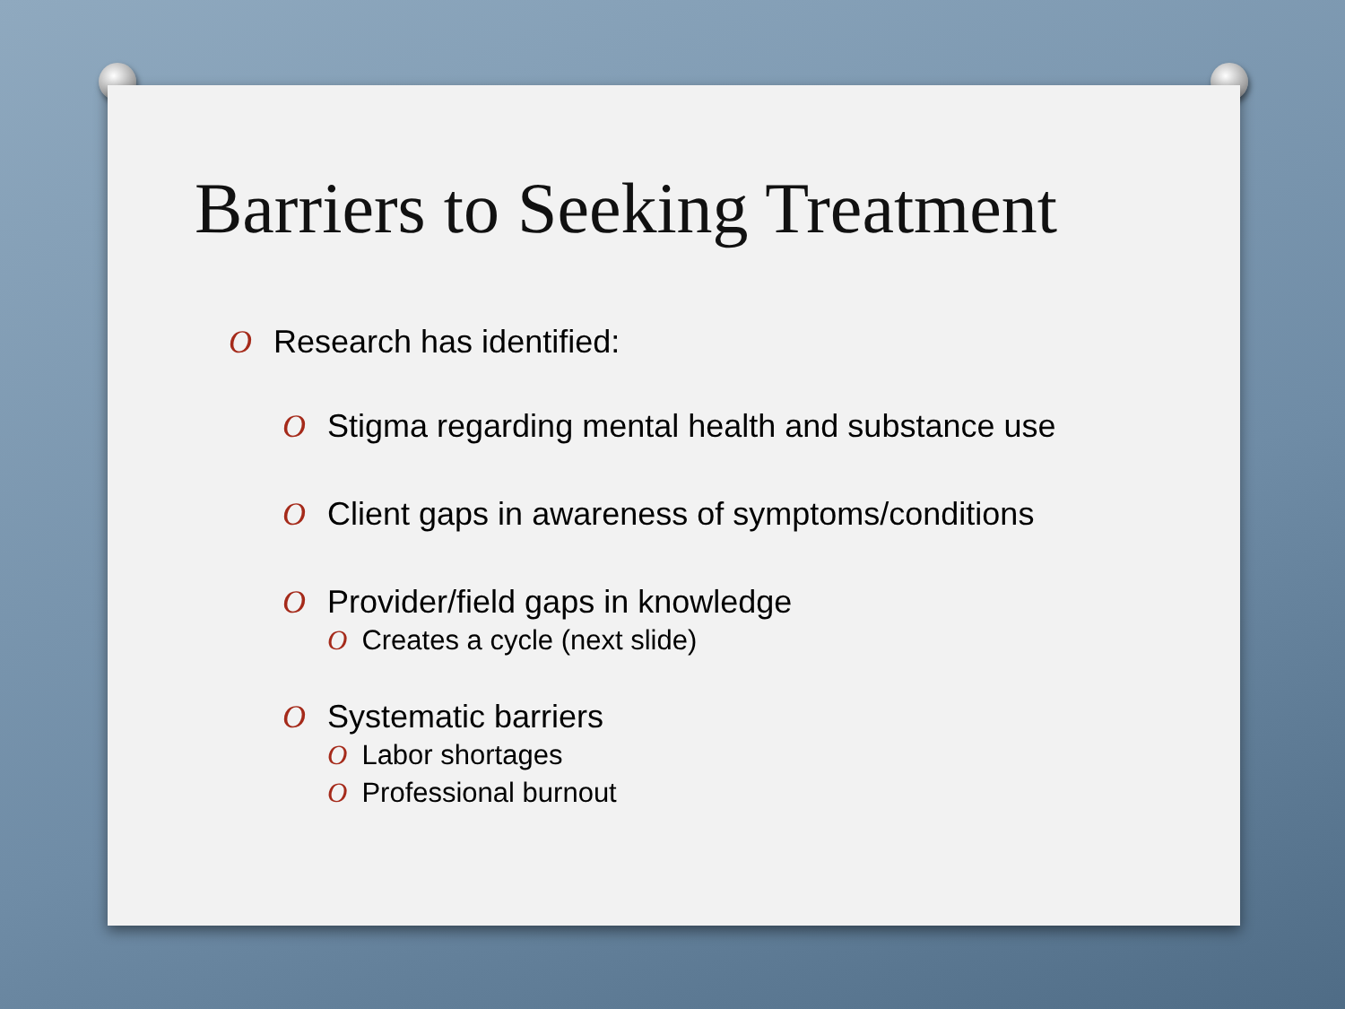Barriers to Seeking Treatment
O Research has identified:
O Stigma regarding mental health and substance use
O Client gaps in awareness of symptoms/conditions
O Provider/field gaps in knowledge
O Creates a cycle (next slide)
O Systematic barriers
O Labor shortages
O Professional burnout